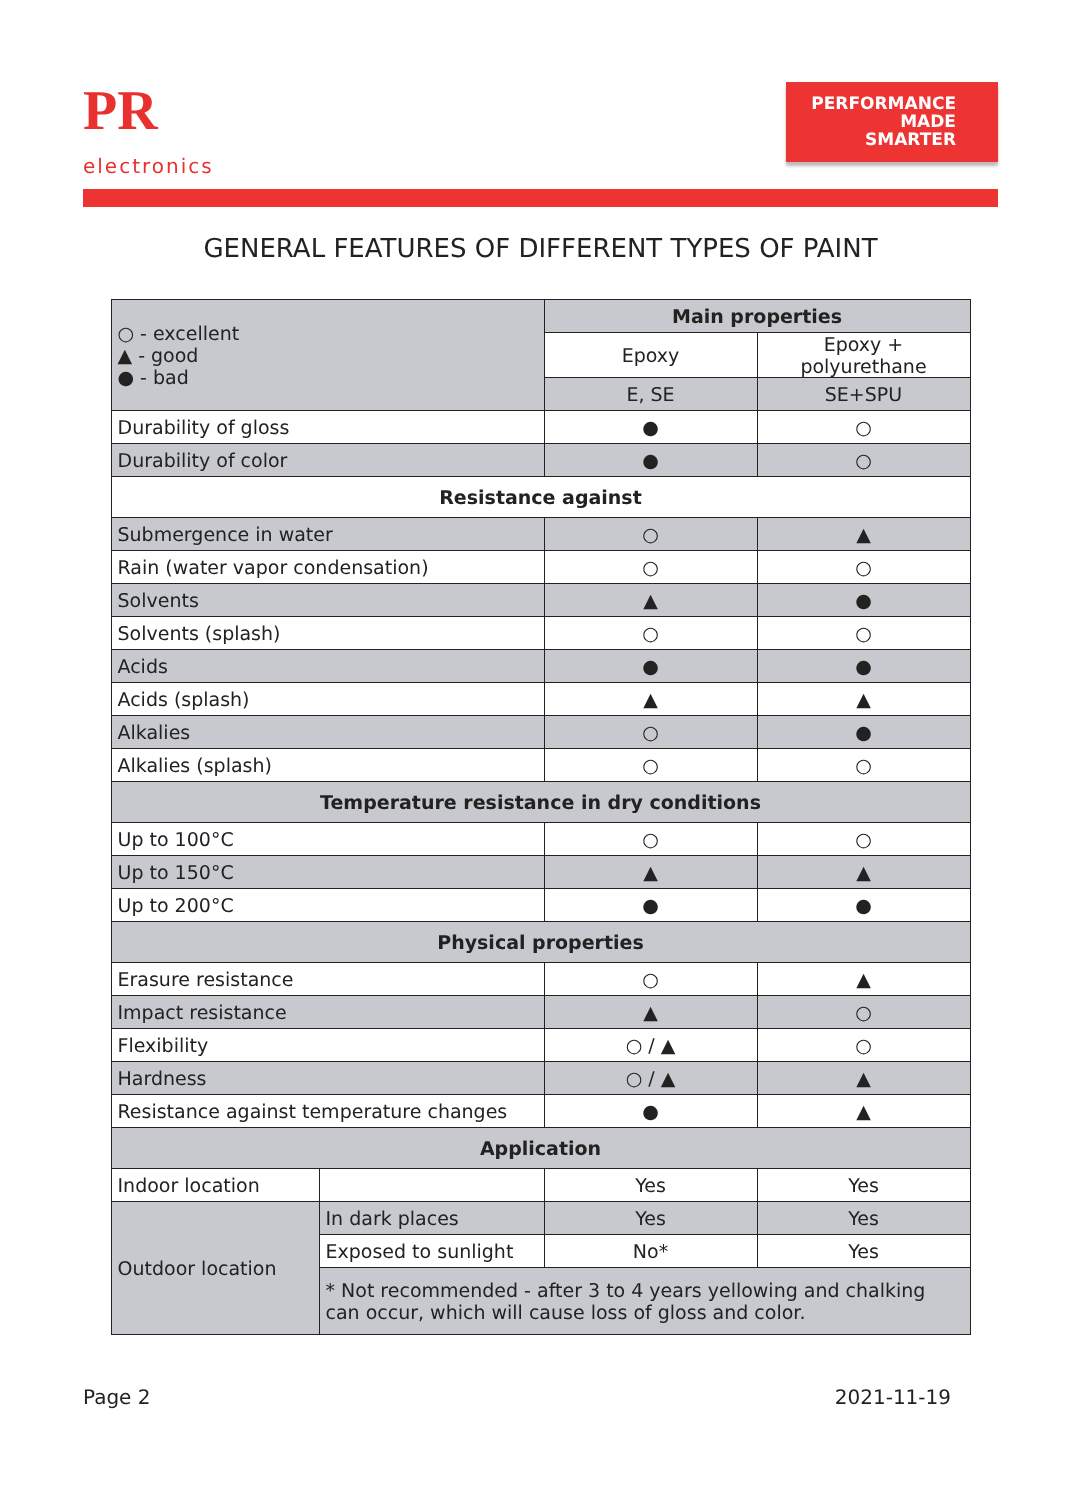PR
electronics
PERFORMANCE
MADE
SMARTER
GENERAL FEATURES OF DIFFERENT TYPES OF PAINT
| ○ - excellent ▲ - good ● - bad | | Main properties | |
| | | Epoxy | Epoxy + polyurethane |
| | | E, SE | SE+SPU |
| Durability of gloss | | ● | ○ |
| Durability of color | | ● | ○ |
| Resistance against | | | |
| Submergence in water | | ○ | ▲ |
| Rain (water vapor condensation) | | ○ | ○ |
| Solvents | | ▲ | ● |
| Solvents (splash) | | ○ | ○ |
| Acids | | ● | ● |
| Acids (splash) | | ▲ | ▲ |
| Alkalies | | ○ | ● |
| Alkalies (splash) | | ○ | ○ |
| Temperature resistance in dry conditions | | | |
| Up to 100°C | | ○ | ○ |
| Up to 150°C | | ▲ | ▲ |
| Up to 200°C | | ● | ● |
| Physical properties | | | |
| Erasure resistance | | ○ | ▲ |
| Impact resistance | | ▲ | ○ |
| Flexibility | | ○ / ▲ | ○ |
| Hardness | | ○ / ▲ | ▲ |
| Resistance against temperature changes | | ● | ▲ |
| Application | | | |
| Indoor location | | Yes | Yes |
| Outdoor location | In dark places | Yes | Yes |
| | Exposed to sunlight | No* | Yes |
| | * Not recommended - after 3 to 4 years yellowing and chalking can occur, which will cause loss of gloss and color. | | |
Page 2 2021-11-19